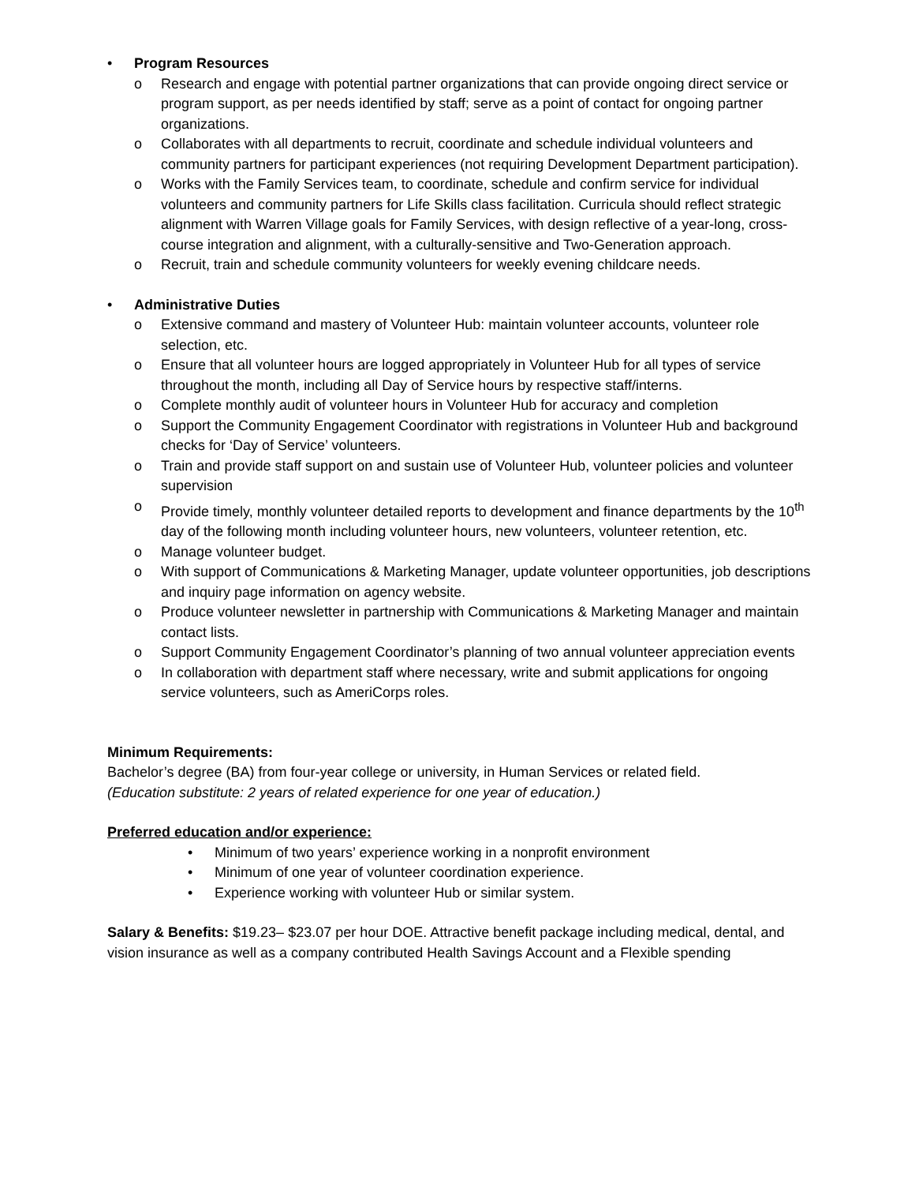• Program Resources
o Research and engage with potential partner organizations that can provide ongoing direct service or program support, as per needs identified by staff; serve as a point of contact for ongoing partner organizations.
o Collaborates with all departments to recruit, coordinate and schedule individual volunteers and community partners for participant experiences (not requiring Development Department participation).
o Works with the Family Services team, to coordinate, schedule and confirm service for individual volunteers and community partners for Life Skills class facilitation. Curricula should reflect strategic alignment with Warren Village goals for Family Services, with design reflective of a year-long, cross-course integration and alignment, with a culturally-sensitive and Two-Generation approach.
o Recruit, train and schedule community volunteers for weekly evening childcare needs.
• Administrative Duties
o Extensive command and mastery of Volunteer Hub: maintain volunteer accounts, volunteer role selection, etc.
o Ensure that all volunteer hours are logged appropriately in Volunteer Hub for all types of service throughout the month, including all Day of Service hours by respective staff/interns.
o Complete monthly audit of volunteer hours in Volunteer Hub for accuracy and completion
o Support the Community Engagement Coordinator with registrations in Volunteer Hub and background checks for ‘Day of Service’ volunteers.
o Train and provide staff support on and sustain use of Volunteer Hub, volunteer policies and volunteer supervision
o Provide timely, monthly volunteer detailed reports to development and finance departments by the 10<sup>th</sup> day of the following month including volunteer hours, new volunteers, volunteer retention, etc.
o Manage volunteer budget.
o With support of Communications & Marketing Manager, update volunteer opportunities, job descriptions and inquiry page information on agency website.
o Produce volunteer newsletter in partnership with Communications & Marketing Manager and maintain contact lists.
o Support Community Engagement Coordinator’s planning of two annual volunteer appreciation events
o In collaboration with department staff where necessary, write and submit applications for ongoing service volunteers, such as AmeriCorps roles.
Minimum Requirements:
Bachelor’s degree (BA) from four-year college or university, in Human Services or related field.
(Education substitute: 2 years of related experience for one year of education.)
Preferred education and/or experience:
• Minimum of two years’ experience working in a nonprofit environment
• Minimum of one year of volunteer coordination experience.
• Experience working with volunteer Hub or similar system.
Salary & Benefits: $19.23– $23.07 per hour DOE. Attractive benefit package including medical, dental, and vision insurance as well as a company contributed Health Savings Account and a Flexible spending